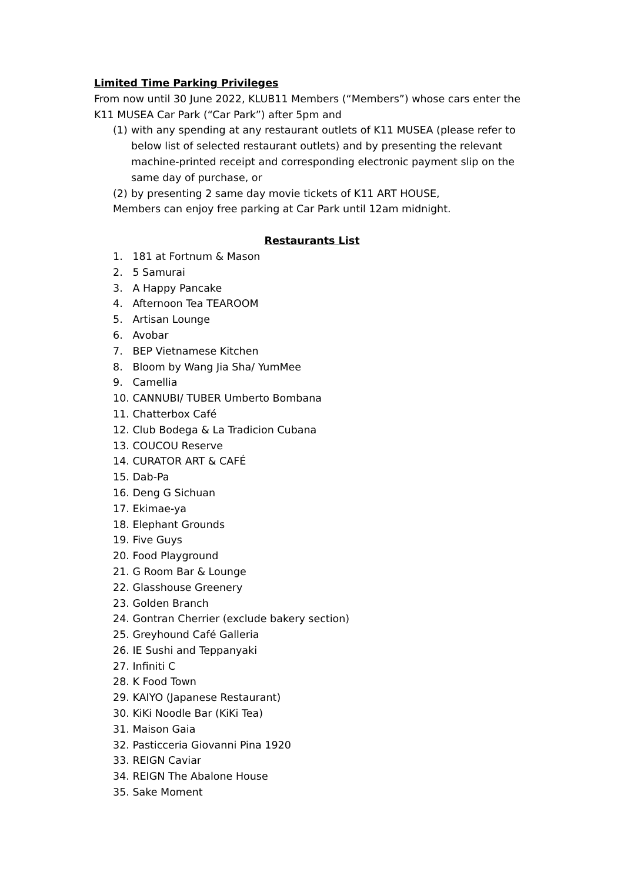Limited Time Parking Privileges
From now until 30 June 2022, KLUB11 Members (“Members”) whose cars enter the K11 MUSEA Car Park (“Car Park”) after 5pm and
(1) with any spending at any restaurant outlets of K11 MUSEA (please refer to below list of selected restaurant outlets) and by presenting the relevant machine-printed receipt and corresponding electronic payment slip on the same day of purchase, or
(2) by presenting 2 same day movie tickets of K11 ART HOUSE,
Members can enjoy free parking at Car Park until 12am midnight.
Restaurants List
1. 181 at Fortnum & Mason
2. 5 Samurai
3. A Happy Pancake
4. Afternoon Tea TEAROOM
5. Artisan Lounge
6. Avobar
7. BEP Vietnamese Kitchen
8. Bloom by Wang Jia Sha/ YumMee
9. Camellia
10. CANNUBI/ TUBER Umberto Bombana
11. Chatterbox Café
12. Club Bodega & La Tradicion Cubana
13. COUCOU Reserve
14. CURATOR ART & CAFÉ
15. Dab-Pa
16. Deng G Sichuan
17. Ekimae-ya
18. Elephant Grounds
19. Five Guys
20. Food Playground
21. G Room Bar & Lounge
22. Glasshouse Greenery
23. Golden Branch
24. Gontran Cherrier (exclude bakery section)
25. Greyhound Café Galleria
26. IE Sushi and Teppanyaki
27. Infiniti C
28. K Food Town
29. KAIYO (Japanese Restaurant)
30. KiKi Noodle Bar (KiKi Tea)
31. Maison Gaia
32. Pasticceria Giovanni Pina 1920
33. REIGN Caviar
34. REIGN The Abalone House
35. Sake Moment